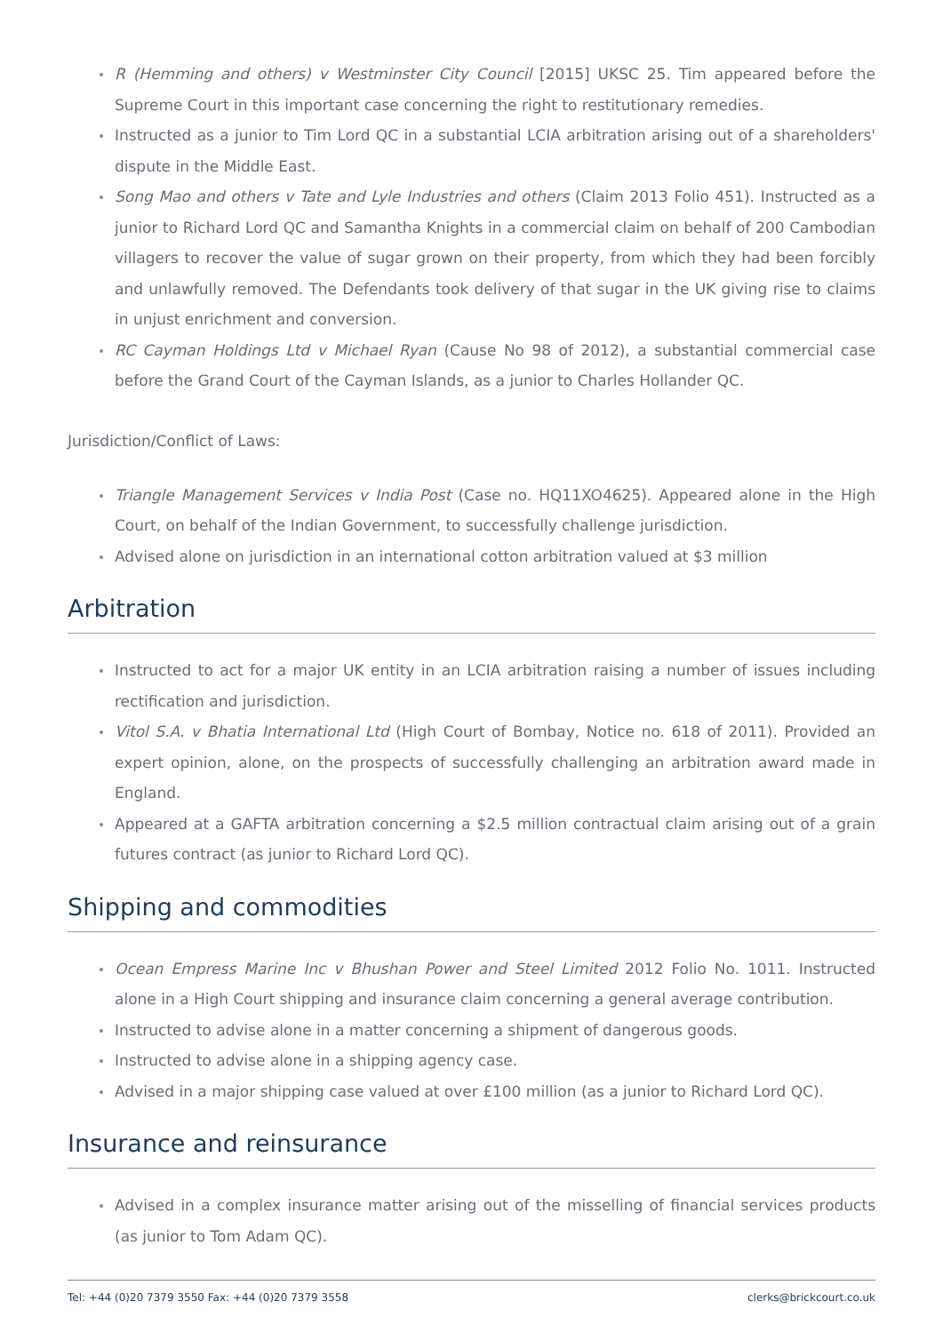R (Hemming and others) v Westminster City Council [2015] UKSC 25. Tim appeared before the Supreme Court in this important case concerning the right to restitutionary remedies.
Instructed as a junior to Tim Lord QC in a substantial LCIA arbitration arising out of a shareholders' dispute in the Middle East.
Song Mao and others v Tate and Lyle Industries and others (Claim 2013 Folio 451). Instructed as a junior to Richard Lord QC and Samantha Knights in a commercial claim on behalf of 200 Cambodian villagers to recover the value of sugar grown on their property, from which they had been forcibly and unlawfully removed. The Defendants took delivery of that sugar in the UK giving rise to claims in unjust enrichment and conversion.
RC Cayman Holdings Ltd v Michael Ryan (Cause No 98 of 2012), a substantial commercial case before the Grand Court of the Cayman Islands, as a junior to Charles Hollander QC.
Jurisdiction/Conflict of Laws:
Triangle Management Services v India Post (Case no. HQ11XO4625). Appeared alone in the High Court, on behalf of the Indian Government, to successfully challenge jurisdiction.
Advised alone on jurisdiction in an international cotton arbitration valued at $3 million
Arbitration
Instructed to act for a major UK entity in an LCIA arbitration raising a number of issues including rectification and jurisdiction.
Vitol S.A. v Bhatia International Ltd (High Court of Bombay, Notice no. 618 of 2011). Provided an expert opinion, alone, on the prospects of successfully challenging an arbitration award made in England.
Appeared at a GAFTA arbitration concerning a $2.5 million contractual claim arising out of a grain futures contract (as junior to Richard Lord QC).
Shipping and commodities
Ocean Empress Marine Inc v Bhushan Power and Steel Limited 2012 Folio No. 1011. Instructed alone in a High Court shipping and insurance claim concerning a general average contribution.
Instructed to advise alone in a matter concerning a shipment of dangerous goods.
Instructed to advise alone in a shipping agency case.
Advised in a major shipping case valued at over £100 million (as a junior to Richard Lord QC).
Insurance and reinsurance
Advised in a complex insurance matter arising out of the misselling of financial services products (as junior to Tom Adam QC).
Tel: +44 (0)20 7379 3550 Fax: +44 (0)20 7379 3558 clerks@brickcourt.co.uk